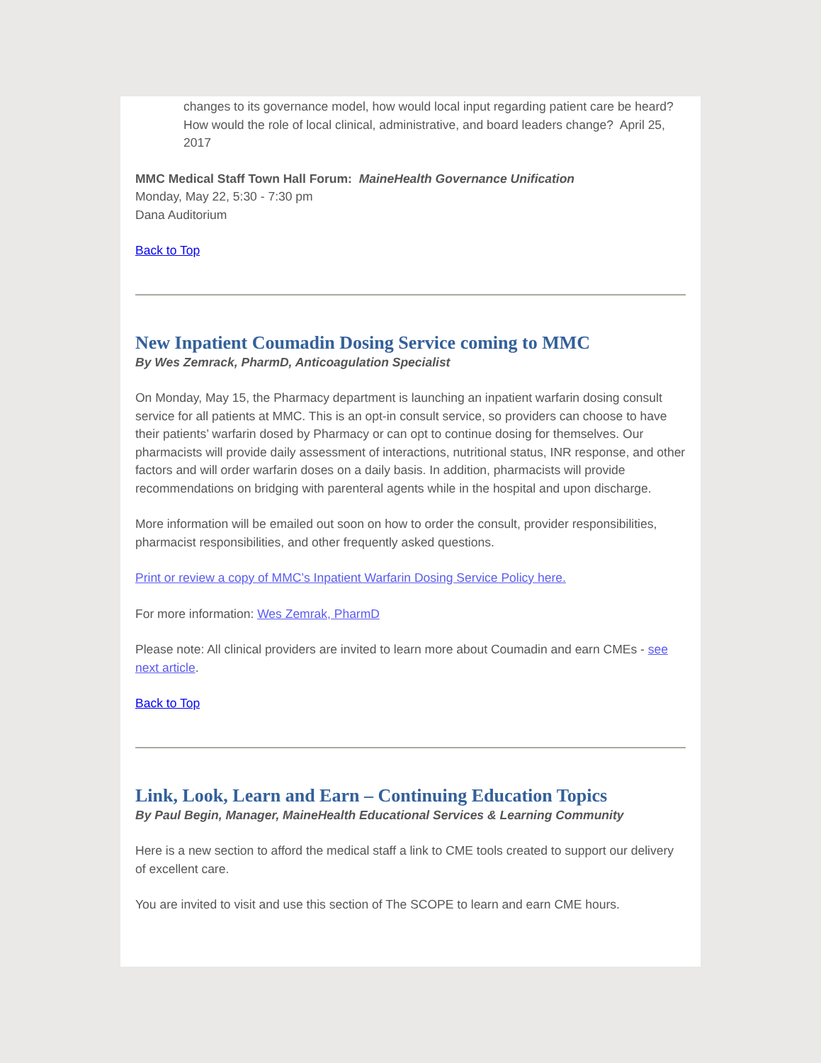changes to its governance model, how would local input regarding patient care be heard? How would the role of local clinical, administrative, and board leaders change? April 25, 2017
MMC Medical Staff Town Hall Forum: MaineHealth Governance Unification
Monday, May 22, 5:30 - 7:30 pm
Dana Auditorium
Back to Top
New Inpatient Coumadin Dosing Service coming to MMC
By Wes Zemrack, PharmD, Anticoagulation Specialist
On Monday, May 15, the Pharmacy department is launching an inpatient warfarin dosing consult service for all patients at MMC. This is an opt-in consult service, so providers can choose to have their patients’ warfarin dosed by Pharmacy or can opt to continue dosing for themselves. Our pharmacists will provide daily assessment of interactions, nutritional status, INR response, and other factors and will order warfarin doses on a daily basis. In addition, pharmacists will provide recommendations on bridging with parenteral agents while in the hospital and upon discharge.
More information will be emailed out soon on how to order the consult, provider responsibilities, pharmacist responsibilities, and other frequently asked questions.
Print or review a copy of MMC’s Inpatient Warfarin Dosing Service Policy here.
For more information: Wes Zemrak, PharmD
Please note: All clinical providers are invited to learn more about Coumadin and earn CMEs - see next article.
Back to Top
Link, Look, Learn and Earn – Continuing Education Topics
By Paul Begin, Manager, MaineHealth Educational Services & Learning Community
Here is a new section to afford the medical staff a link to CME tools created to support our delivery of excellent care.
You are invited to visit and use this section of The SCOPE to learn and earn CME hours.